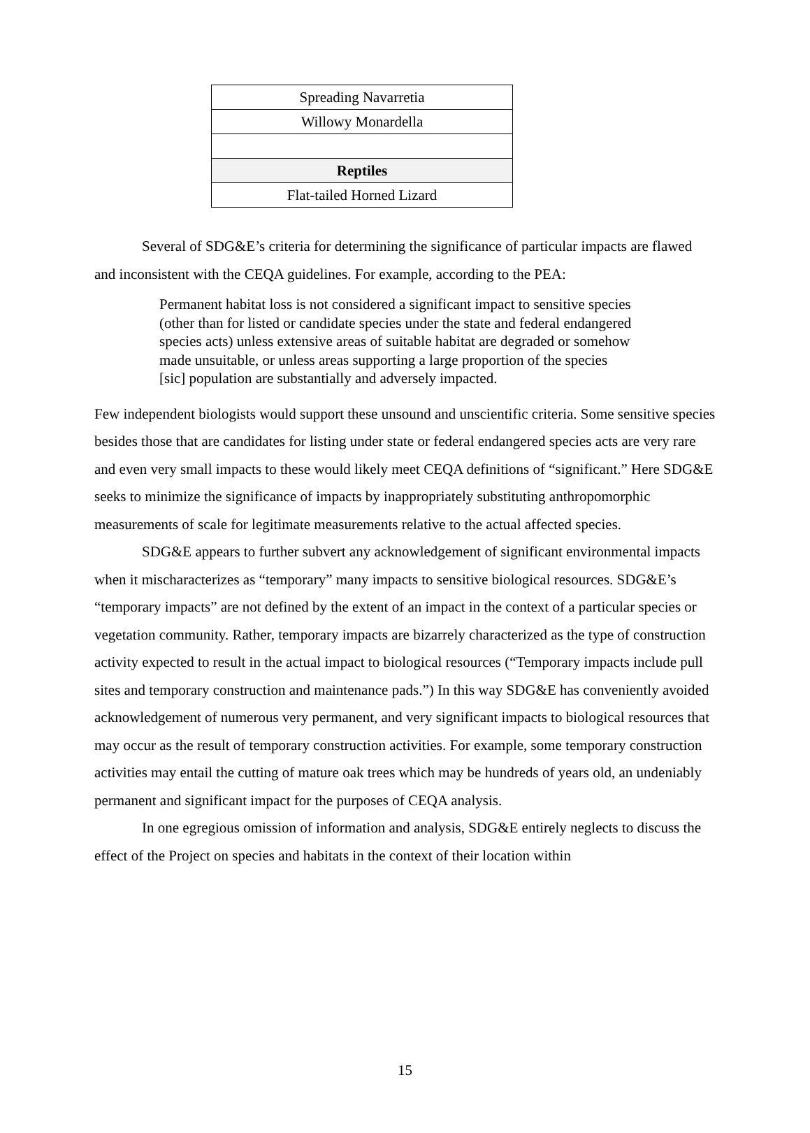| Spreading Navarretia |
| Willowy Monardella |
| Reptiles |
| Flat-tailed Horned Lizard |
Several of SDG&E’s criteria for determining the significance of particular impacts are flawed and inconsistent with the CEQA guidelines. For example, according to the PEA:
Permanent habitat loss is not considered a significant impact to sensitive species (other than for listed or candidate species under the state and federal endangered species acts) unless extensive areas of suitable habitat are degraded or somehow made unsuitable, or unless areas supporting a large proportion of the species [sic] population are substantially and adversely impacted.
Few independent biologists would support these unsound and unscientific criteria. Some sensitive species besides those that are candidates for listing under state or federal endangered species acts are very rare and even very small impacts to these would likely meet CEQA definitions of “significant.” Here SDG&E seeks to minimize the significance of impacts by inappropriately substituting anthropomorphic measurements of scale for legitimate measurements relative to the actual affected species.
SDG&E appears to further subvert any acknowledgement of significant environmental impacts when it mischaracterizes as “temporary” many impacts to sensitive biological resources. SDG&E’s “temporary impacts” are not defined by the extent of an impact in the context of a particular species or vegetation community. Rather, temporary impacts are bizarrely characterized as the type of construction activity expected to result in the actual impact to biological resources (“Temporary impacts include pull sites and temporary construction and maintenance pads.”) In this way SDG&E has conveniently avoided acknowledgement of numerous very permanent, and very significant impacts to biological resources that may occur as the result of temporary construction activities. For example, some temporary construction activities may entail the cutting of mature oak trees which may be hundreds of years old, an undeniably permanent and significant impact for the purposes of CEQA analysis.
In one egregious omission of information and analysis, SDG&E entirely neglects to discuss the effect of the Project on species and habitats in the context of their location within
15